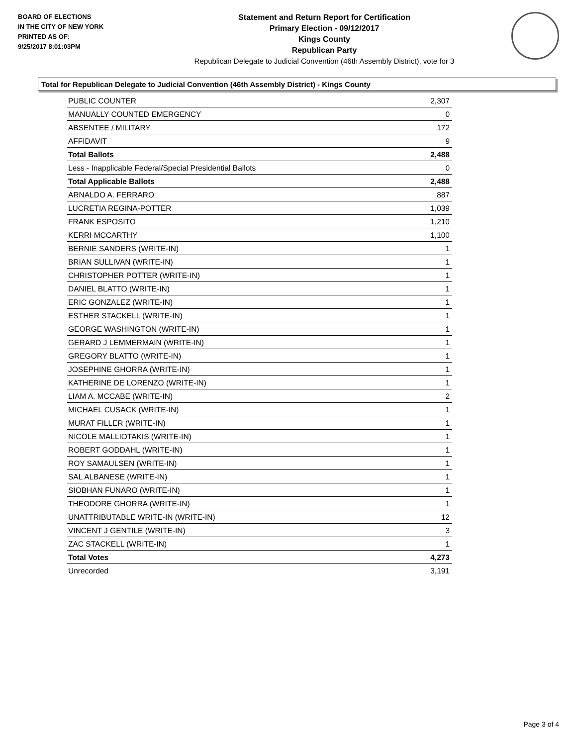BOARD OF ELECTIONS
IN THE CITY OF NEW YORK
PRINTED AS OF:
9/25/2017 8:01:03PM
Statement and Return Report for Certification
Primary Election - 09/12/2017
Kings County
Republican Party
Republican Delegate to Judicial Convention (46th Assembly District), vote for 3
Total for Republican Delegate to Judicial Convention (46th Assembly District) - Kings County
| PUBLIC COUNTER | 2,307 |
| MANUALLY COUNTED EMERGENCY | 0 |
| ABSENTEE / MILITARY | 172 |
| AFFIDAVIT | 9 |
| Total Ballots | 2,488 |
| Less - Inapplicable Federal/Special Presidential Ballots | 0 |
| Total Applicable Ballots | 2,488 |
| ARNALDO A. FERRARO | 887 |
| LUCRETIA REGINA-POTTER | 1,039 |
| FRANK ESPOSITO | 1,210 |
| KERRI MCCARTHY | 1,100 |
| BERNIE SANDERS (WRITE-IN) | 1 |
| BRIAN SULLIVAN (WRITE-IN) | 1 |
| CHRISTOPHER POTTER (WRITE-IN) | 1 |
| DANIEL BLATTO (WRITE-IN) | 1 |
| ERIC GONZALEZ (WRITE-IN) | 1 |
| ESTHER STACKELL (WRITE-IN) | 1 |
| GEORGE WASHINGTON (WRITE-IN) | 1 |
| GERARD J LEMMERMAIN (WRITE-IN) | 1 |
| GREGORY BLATTO (WRITE-IN) | 1 |
| JOSEPHINE GHORRA (WRITE-IN) | 1 |
| KATHERINE DE LORENZO (WRITE-IN) | 1 |
| LIAM A. MCCABE (WRITE-IN) | 2 |
| MICHAEL CUSACK (WRITE-IN) | 1 |
| MURAT FILLER (WRITE-IN) | 1 |
| NICOLE MALLIOTAKIS (WRITE-IN) | 1 |
| ROBERT GODDAHL (WRITE-IN) | 1 |
| ROY SAMAULSEN (WRITE-IN) | 1 |
| SAL ALBANESE (WRITE-IN) | 1 |
| SIOBHAN FUNARO (WRITE-IN) | 1 |
| THEODORE GHORRA (WRITE-IN) | 1 |
| UNATTRIBUTABLE WRITE-IN (WRITE-IN) | 12 |
| VINCENT J GENTILE (WRITE-IN) | 3 |
| ZAC STACKELL (WRITE-IN) | 1 |
| Total Votes | 4,273 |
| Unrecorded | 3,191 |
Page 3 of 4